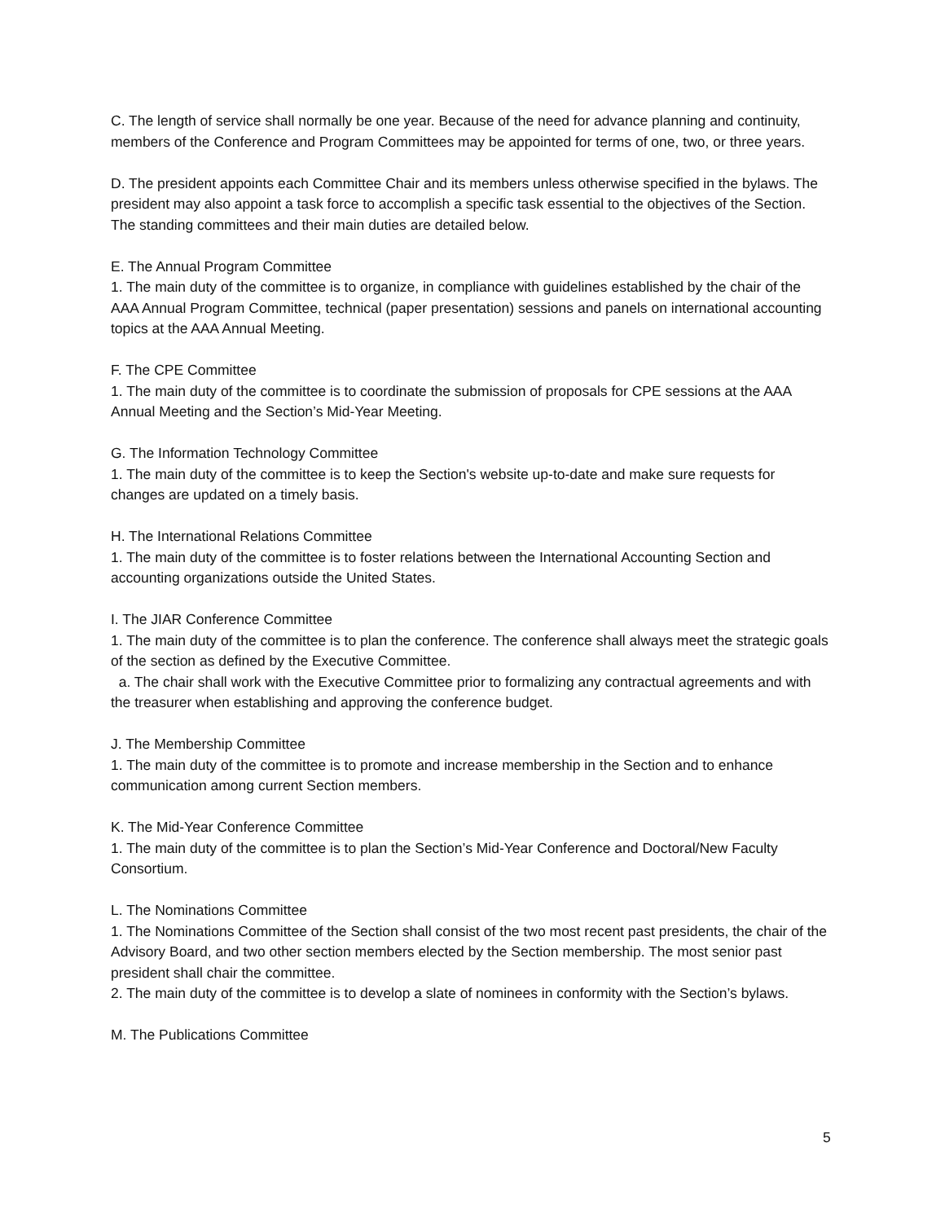C. The length of service shall normally be one year. Because of the need for advance planning and continuity, members of the Conference and Program Committees may be appointed for terms of one, two, or three years.
D. The president appoints each Committee Chair and its members unless otherwise specified in the bylaws. The president may also appoint a task force to accomplish a specific task essential to the objectives of the Section. The standing committees and their main duties are detailed below.
E. The Annual Program Committee
1. The main duty of the committee is to organize, in compliance with guidelines established by the chair of the AAA Annual Program Committee, technical (paper presentation) sessions and panels on international accounting topics at the AAA Annual Meeting.
F. The CPE Committee
1. The main duty of the committee is to coordinate the submission of proposals for CPE sessions at the AAA Annual Meeting and the Section’s Mid-Year Meeting.
G. The Information Technology Committee
1. The main duty of the committee is to keep the Section's website up-to-date and make sure requests for changes are updated on a timely basis.
H. The International Relations Committee
1. The main duty of the committee is to foster relations between the International Accounting Section and accounting organizations outside the United States.
I. The JIAR Conference Committee
1. The main duty of the committee is to plan the conference. The conference shall always meet the strategic goals of the section as defined by the Executive Committee.
a. The chair shall work with the Executive Committee prior to formalizing any contractual agreements and with the treasurer when establishing and approving the conference budget.
J. The Membership Committee
1. The main duty of the committee is to promote and increase membership in the Section and to enhance communication among current Section members.
K. The Mid-Year Conference Committee
1. The main duty of the committee is to plan the Section’s Mid-Year Conference and Doctoral/New Faculty Consortium.
L. The Nominations Committee
1. The Nominations Committee of the Section shall consist of the two most recent past presidents, the chair of the Advisory Board, and two other section members elected by the Section membership. The most senior past president shall chair the committee.
2. The main duty of the committee is to develop a slate of nominees in conformity with the Section’s bylaws.
M. The Publications Committee
5